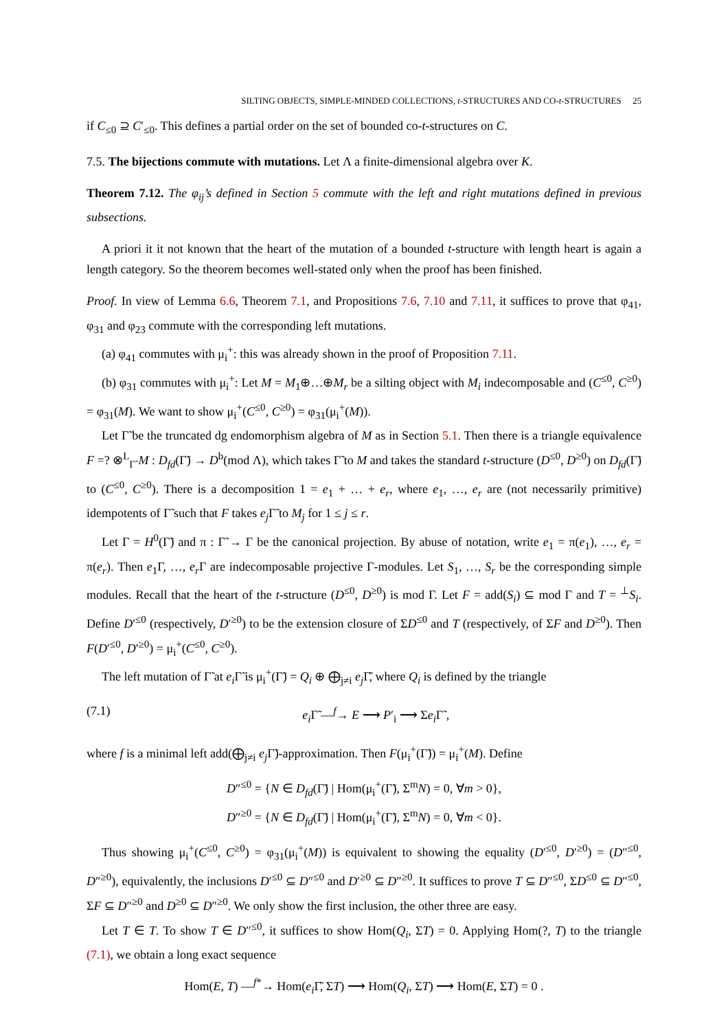SILTING OBJECTS, SIMPLE-MINDED COLLECTIONS, t-STRUCTURES AND CO-t-STRUCTURES 25
if C<sub>≤0</sub> ⊇ C′<sub>≤0</sub>. This defines a partial order on the set of bounded co-t-structures on C.
7.5. The bijections commute with mutations. Let Λ a finite-dimensional algebra over K.
Theorem 7.12. The φ<sub>ij</sub>’s defined in Section 5 commute with the left and right mutations defined in previous subsections.
A priori it it not known that the heart of the mutation of a bounded t-structure with length heart is again a length category. So the theorem becomes well-stated only when the proof has been finished.
Proof. In view of Lemma 6.6, Theorem 7.1, and Propositions 7.6, 7.10 and 7.11, it suffices to prove that φ<sub>41</sub>, φ<sub>31</sub> and φ<sub>23</sub> commute with the corresponding left mutations.
(a) φ<sub>41</sub> commutes with μ<sub>i</sub><sup>+</sup>: this was already shown in the proof of Proposition 7.11.
(b) φ<sub>31</sub> commutes with μ<sub>i</sub><sup>+</sup>: Let M = M<sub>1</sub>⊕…⊕M<sub>r</sub> be a silting object with M<sub>i</sub> indecomposable and (C<sup>≤0</sup>, C<sup>≥0</sup>) = φ<sub>31</sub>(M). We want to show μ<sub>i</sub><sup>+</sup>(C<sup>≤0</sup>, C<sup>≥0</sup>) = φ<sub>31</sub>(μ<sub>i</sub><sup>+</sup>(M)).
Let Γ̃ be the truncated dg endomorphism algebra of M as in Section 5.1. Then there is a triangle equivalence F =? ⊗<sup>L</sup><sub>Γ̃</sub> M : D<sub>fd</sub>(Γ̃) → D<sup>b</sup>(mod Λ), which takes Γ̃ to M and takes the standard t-structure (D<sup>≤0</sup>, D<sup>≥0</sup>) on D<sub>fd</sub>(Γ̃) to (C<sup>≤0</sup>, C<sup>≥0</sup>). There is a decomposition 1 = e<sub>1</sub> + … + e<sub>r</sub>, where e<sub>1</sub>, …, e<sub>r</sub> are (not necessarily primitive) idempotents of Γ̃ such that F takes e<sub>j</sub> Γ̃ to M<sub>j</sub> for 1 ≤ j ≤ r.
Let Γ = H<sup>0</sup>(Γ̃) and π : Γ̃ → Γ be the canonical projection. By abuse of notation, write e<sub>1</sub> = π(e<sub>1</sub>), …, e<sub>r</sub> = π(e<sub>r</sub>). Then e<sub>1</sub>Γ, …, e<sub>r</sub> Γ are indecomposable projective Γ-modules. Let S<sub>1</sub>, …, S<sub>r</sub> be the corresponding simple modules. Recall that the heart of the t-structure (D<sup>≤0</sup>, D<sup>≥0</sup>) is mod Γ. Let F = add(S<sub>i</sub>) ⊆ mod Γ and T = <sup>⊥</sup>S<sub>i</sub>. Define D′<sup>≤0</sup> (respectively, D′<sup>≥0</sup>) to be the extension closure of ΣD<sup>≤0</sup> and T (respectively, of ΣF and D<sup>≥0</sup>). Then F(D′<sup>≤0</sup>, D′<sup>≥0</sup>) = μ<sub>i</sub><sup>+</sup>(C<sup>≤0</sup>, C<sup>≥0</sup>).
The left mutation of Γ̃ at e<sub>i</sub> Γ̃ is μ<sub>i</sub><sup>+</sup>(Γ̃) = Q<sub>i</sub> ⊕ ⨁<sub>j≠i</sub> e<sub>j</sub> Γ̃, where Q<sub>i</sub> is defined by the triangle
(7.1) e<sub>i</sub> Γ̃ —<sup>f</sup>→ E ⟶ P′<sub>i</sub> ⟶ Σe<sub>i</sub> Γ̃ ,
where f is a minimal left add(⨁<sub>j≠i</sub> e<sub>j</sub> Γ̃)-approximation. Then F(μ<sub>i</sub><sup>+</sup>(Γ̃)) = μ<sub>i</sub><sup>+</sup>(M). Define
D″<sup>≤0</sup> = {N ∈ D<sub>fd</sub>(Γ̃) | Hom(μ<sub>i</sub><sup>+</sup>(Γ̃), Σ<sup>m</sup>N) = 0, ∀m > 0},
D″<sup>≥0</sup> = {N ∈ D<sub>fd</sub>(Γ̃) | Hom(μ<sub>i</sub><sup>+</sup>(Γ̃), Σ<sup>m</sup>N) = 0, ∀m < 0}.
Thus showing μ<sub>i</sub><sup>+</sup>(C<sup>≤0</sup>, C<sup>≥0</sup>) = φ<sub>31</sub>(μ<sub>i</sub><sup>+</sup>(M)) is equivalent to showing the equality (D′<sup>≤0</sup>, D′<sup>≥0</sup>) = (D″<sup>≤0</sup>, D″<sup>≥0</sup>), equivalently, the inclusions D′<sup>≤0</sup> ⊆ D″<sup>≤0</sup> and D′<sup>≥0</sup> ⊆ D″<sup>≥0</sup>. It suffices to prove T ⊆ D″<sup>≤0</sup>, ΣD<sup>≤0</sup> ⊆ D″<sup>≤0</sup>, ΣF ⊆ D″<sup>≥0</sup> and D<sup>≥0</sup> ⊆ D″<sup>≥0</sup>. We only show the first inclusion, the other three are easy.
Let T ∈ T. To show T ∈ D″<sup>≤0</sup>, it suffices to show Hom(Q<sub>i</sub>, ΣT) = 0. Applying Hom(?, T) to the triangle (7.1), we obtain a long exact sequence
Hom(E, T) —<sup>f*</sup>→ Hom(e<sub>i</sub> Γ̃, ΣT) ⟶ Hom(Q<sub>i</sub>, ΣT) ⟶ Hom(E, ΣT) = 0 .